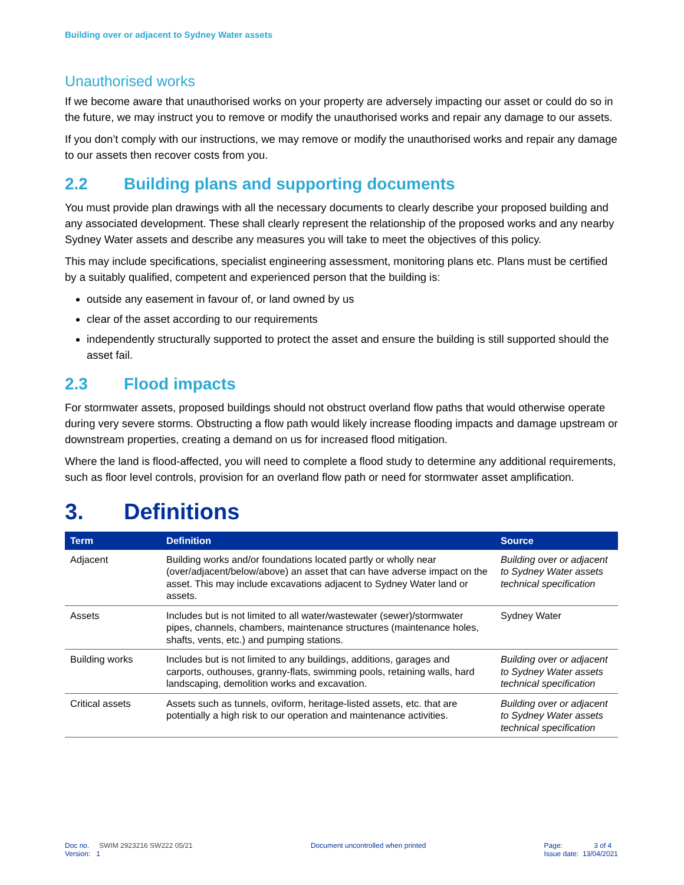Building over or adjacent to Sydney Water assets
Unauthorised works
If we become aware that unauthorised works on your property are adversely impacting our asset or could do so in the future, we may instruct you to remove or modify the unauthorised works and repair any damage to our assets.
If you don’t comply with our instructions, we may remove or modify the unauthorised works and repair any damage to our assets then recover costs from you.
2.2 Building plans and supporting documents
You must provide plan drawings with all the necessary documents to clearly describe your proposed building and any associated development. These shall clearly represent the relationship of the proposed works and any nearby Sydney Water assets and describe any measures you will take to meet the objectives of this policy.
This may include specifications, specialist engineering assessment, monitoring plans etc. Plans must be certified by a suitably qualified, competent and experienced person that the building is:
outside any easement in favour of, or land owned by us
clear of the asset according to our requirements
independently structurally supported to protect the asset and ensure the building is still supported should the asset fail.
2.3 Flood impacts
For stormwater assets, proposed buildings should not obstruct overland flow paths that would otherwise operate during very severe storms. Obstructing a flow path would likely increase flooding impacts and damage upstream or downstream properties, creating a demand on us for increased flood mitigation.
Where the land is flood-affected, you will need to complete a flood study to determine any additional requirements, such as floor level controls, provision for an overland flow path or need for stormwater asset amplification.
3. Definitions
| Term | Definition | Source |
| --- | --- | --- |
| Adjacent | Building works and/or foundations located partly or wholly near (over/adjacent/below/above) an asset that can have adverse impact on the asset. This may include excavations adjacent to Sydney Water land or assets. | Building over or adjacent to Sydney Water assets technical specification |
| Assets | Includes but is not limited to all water/wastewater (sewer)/stormwater pipes, channels, chambers, maintenance structures (maintenance holes, shafts, vents, etc.) and pumping stations. | Sydney Water |
| Building works | Includes but is not limited to any buildings, additions, garages and carports, outhouses, granny-flats, swimming pools, retaining walls, hard landscaping, demolition works and excavation. | Building over or adjacent to Sydney Water assets technical specification |
| Critical assets | Assets such as tunnels, oviform, heritage-listed assets, etc. that are potentially a high risk to our operation and maintenance activities. | Building over or adjacent to Sydney Water assets technical specification |
Doc no. SWIM 2923216 SW222 05/21
Version: 1
Document uncontrolled when printed
Page: 3 of 4
Issue date: 13/04/2021